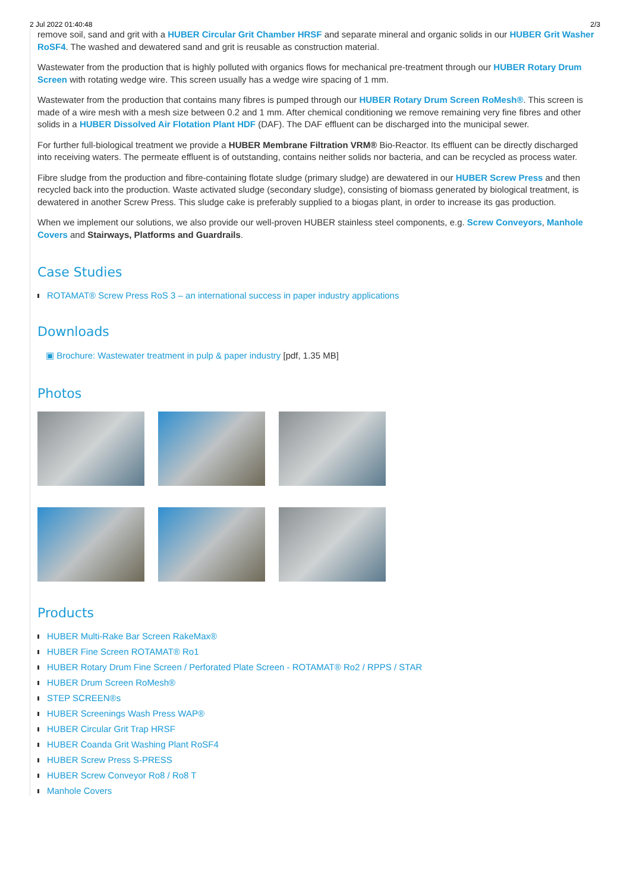2 Jul 2022 01:40:48 2/3
remove soil, sand and grit with a HUBER Circular Grit Chamber HRSF and separate mineral and organic solids in our HUBER Grit Washer RoSF4. The washed and dewatered sand and grit is reusable as construction material.
Wastewater from the production that is highly polluted with organics flows for mechanical pre-treatment through our HUBER Rotary Drum Screen with rotating wedge wire. This screen usually has a wedge wire spacing of 1 mm.
Wastewater from the production that contains many fibres is pumped through our HUBER Rotary Drum Screen RoMesh®. This screen is made of a wire mesh with a mesh size between 0.2 and 1 mm. After chemical conditioning we remove remaining very fine fibres and other solids in a HUBER Dissolved Air Flotation Plant HDF (DAF). The DAF effluent can be discharged into the municipal sewer.
For further full-biological treatment we provide a HUBER Membrane Filtration VRM® Bio-Reactor. Its effluent can be directly discharged into receiving waters. The permeate effluent is of outstanding, contains neither solids nor bacteria, and can be recycled as process water.
Fibre sludge from the production and fibre-containing flotate sludge (primary sludge) are dewatered in our HUBER Screw Press and then recycled back into the production. Waste activated sludge (secondary sludge), consisting of biomass generated by biological treatment, is dewatered in another Screw Press. This sludge cake is preferably supplied to a biogas plant, in order to increase its gas production.
When we implement our solutions, we also provide our well-proven HUBER stainless steel components, e.g. Screw Conveyors, Manhole Covers and Stairways, Platforms and Guardrails.
Case Studies
ROTAMAT® Screw Press RoS 3 – an international success in paper industry applications
Downloads
▣ Brochure: Wastewater treatment in pulp & paper industry [pdf, 1.35 MB]
Photos
Products
HUBER Multi-Rake Bar Screen RakeMax®
HUBER Fine Screen ROTAMAT® Ro1
HUBER Rotary Drum Fine Screen / Perforated Plate Screen - ROTAMAT® Ro2 / RPPS / STAR
HUBER Drum Screen RoMesh®
STEP SCREEN®s
HUBER Screenings Wash Press WAP®
HUBER Circular Grit Trap HRSF
HUBER Coanda Grit Washing Plant RoSF4
HUBER Screw Press S-PRESS
HUBER Screw Conveyor Ro8 / Ro8 T
Manhole Covers